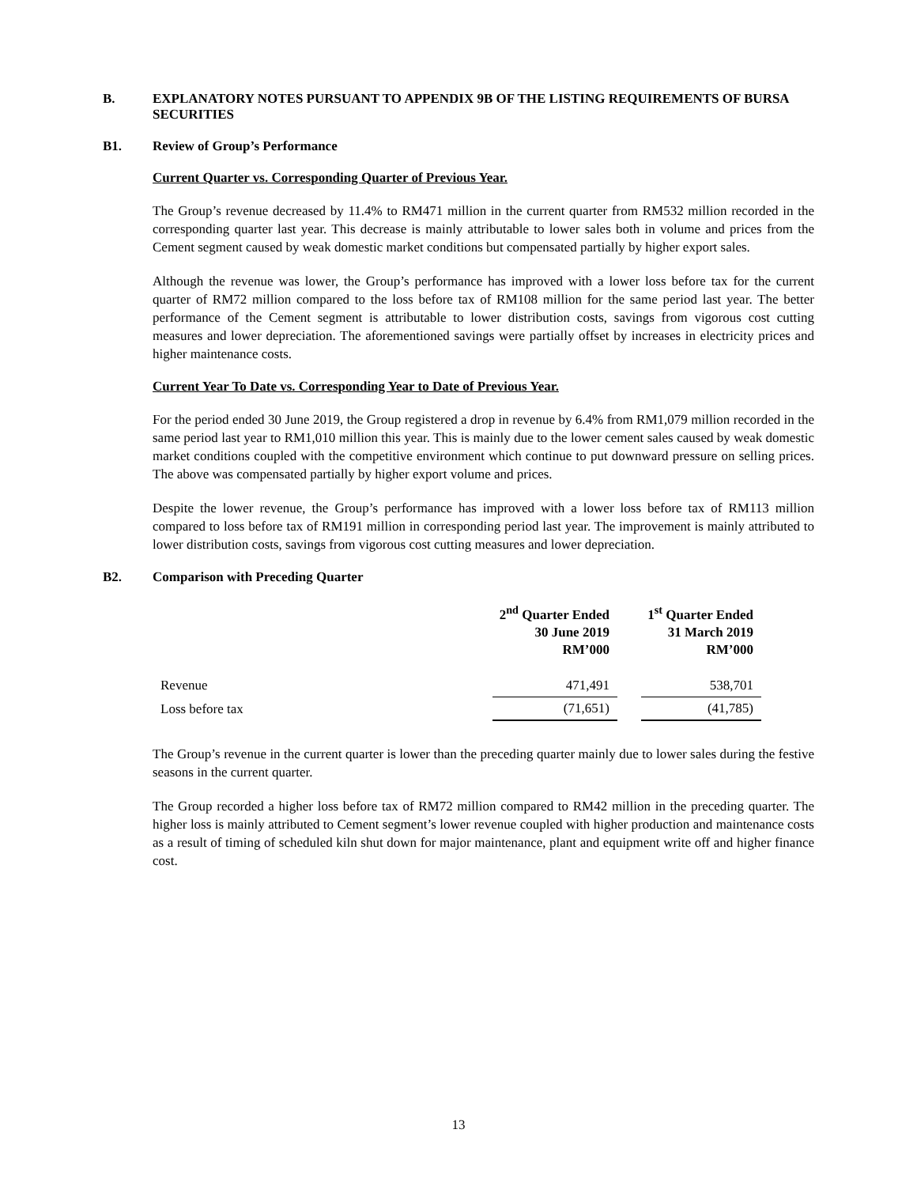B. EXPLANATORY NOTES PURSUANT TO APPENDIX 9B OF THE LISTING REQUIREMENTS OF BURSA SECURITIES
B1. Review of Group’s Performance
Current Quarter vs. Corresponding Quarter of Previous Year.
The Group’s revenue decreased by 11.4% to RM471 million in the current quarter from RM532 million recorded in the corresponding quarter last year. This decrease is mainly attributable to lower sales both in volume and prices from the Cement segment caused by weak domestic market conditions but compensated partially by higher export sales.
Although the revenue was lower, the Group’s performance has improved with a lower loss before tax for the current quarter of RM72 million compared to the loss before tax of RM108 million for the same period last year. The better performance of the Cement segment is attributable to lower distribution costs, savings from vigorous cost cutting measures and lower depreciation. The aforementioned savings were partially offset by increases in electricity prices and higher maintenance costs.
Current Year To Date vs. Corresponding Year to Date of Previous Year.
For the period ended 30 June 2019, the Group registered a drop in revenue by 6.4% from RM1,079 million recorded in the same period last year to RM1,010 million this year. This is mainly due to the lower cement sales caused by weak domestic market conditions coupled with the competitive environment which continue to put downward pressure on selling prices. The above was compensated partially by higher export volume and prices.
Despite the lower revenue, the Group’s performance has improved with a lower loss before tax of RM113 million compared to loss before tax of RM191 million in corresponding period last year. The improvement is mainly attributed to lower distribution costs, savings from vigorous cost cutting measures and lower depreciation.
B2. Comparison with Preceding Quarter
| | 2<sup>nd</sup> Quarter Ended 30 June 2019 RM’000 | | 1<sup>st</sup> Quarter Ended 31 March 2019 RM’000 |
| --- | --- | --- | --- |
| Revenue | 471,491 | | 538,701 |
| Loss before tax | (71,651) | | (41,785) |
The Group’s revenue in the current quarter is lower than the preceding quarter mainly due to lower sales during the festive seasons in the current quarter.
The Group recorded a higher loss before tax of RM72 million compared to RM42 million in the preceding quarter. The higher loss is mainly attributed to Cement segment’s lower revenue coupled with higher production and maintenance costs as a result of timing of scheduled kiln shut down for major maintenance, plant and equipment write off and higher finance cost.
13